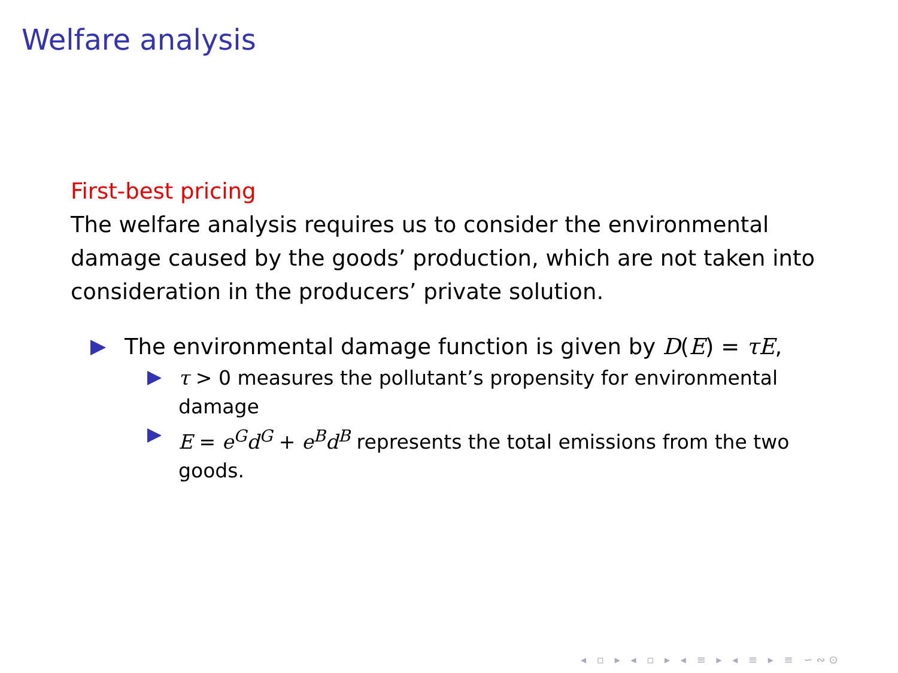Welfare analysis
First-best pricing
The welfare analysis requires us to consider the environmental damage caused by the goods’ production, which are not taken into consideration in the producers’ private solution.
The environmental damage function is given by D(E) = τE,
τ > 0 measures the pollutant’s propensity for environmental damage
E = e<sup>G</sup>d<sup>G</sup> + e<sup>B</sup>d<sup>B</sup> represents the total emissions from the two goods.
◂ ▫ ▸ ◂ ▫ ▸ ◂ ≡ ▸ ◂ ≡ ▸ ≡ ∽∾⊙